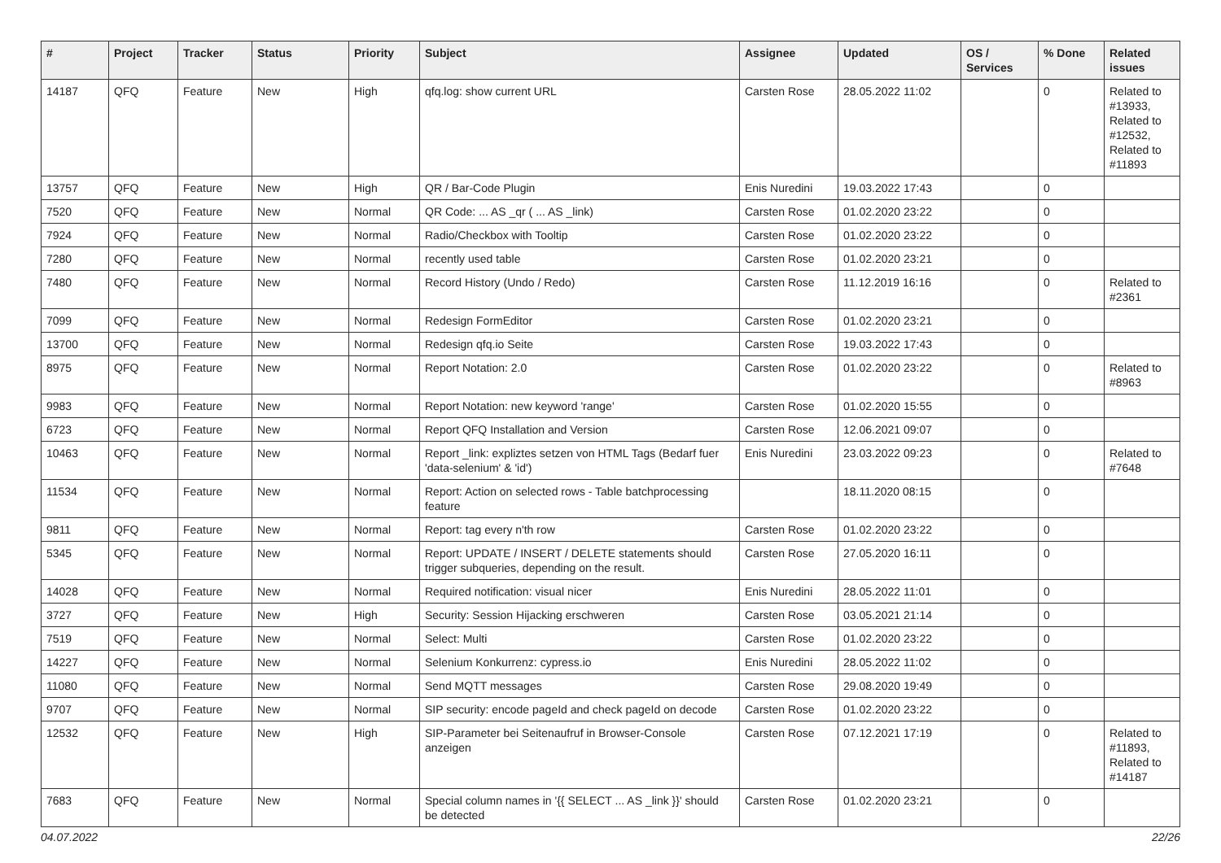| # | Project | Tracker | Status | Priority | Subject | Assignee | Updated | OS / Services | % Done | Related issues |
| --- | --- | --- | --- | --- | --- | --- | --- | --- | --- | --- |
| 14187 | QFQ | Feature | New | High | qfq.log: show current URL | Carsten Rose | 28.05.2022 11:02 | | 0 | Related to #13933, Related to #12532, Related to #11893 |
| 13757 | QFQ | Feature | New | High | QR / Bar-Code Plugin | Enis Nuredini | 19.03.2022 17:43 | | 0 | |
| 7520 | QFQ | Feature | New | Normal | QR Code: ... AS _qr ( ... AS _link) | Carsten Rose | 01.02.2020 23:22 | | 0 | |
| 7924 | QFQ | Feature | New | Normal | Radio/Checkbox with Tooltip | Carsten Rose | 01.02.2020 23:22 | | 0 | |
| 7280 | QFQ | Feature | New | Normal | recently used table | Carsten Rose | 01.02.2020 23:21 | | 0 | |
| 7480 | QFQ | Feature | New | Normal | Record History (Undo / Redo) | Carsten Rose | 11.12.2019 16:16 | | 0 | Related to #2361 |
| 7099 | QFQ | Feature | New | Normal | Redesign FormEditor | Carsten Rose | 01.02.2020 23:21 | | 0 | |
| 13700 | QFQ | Feature | New | Normal | Redesign qfq.io Seite | Carsten Rose | 19.03.2022 17:43 | | 0 | |
| 8975 | QFQ | Feature | New | Normal | Report Notation: 2.0 | Carsten Rose | 01.02.2020 23:22 | | 0 | Related to #8963 |
| 9983 | QFQ | Feature | New | Normal | Report Notation: new keyword 'range' | Carsten Rose | 01.02.2020 15:55 | | 0 | |
| 6723 | QFQ | Feature | New | Normal | Report QFQ Installation and Version | Carsten Rose | 12.06.2021 09:07 | | 0 | |
| 10463 | QFQ | Feature | New | Normal | Report _link: expliztes setzen von HTML Tags (Bedarf fuer 'data-selenium' & 'id') | Enis Nuredini | 23.03.2022 09:23 | | 0 | Related to #7648 |
| 11534 | QFQ | Feature | New | Normal | Report: Action on selected rows - Table batchprocessing feature | | 18.11.2020 08:15 | | 0 | |
| 9811 | QFQ | Feature | New | Normal | Report: tag every n'th row | Carsten Rose | 01.02.2020 23:22 | | 0 | |
| 5345 | QFQ | Feature | New | Normal | Report: UPDATE / INSERT / DELETE statements should trigger subqueries, depending on the result. | Carsten Rose | 27.05.2020 16:11 | | 0 | |
| 14028 | QFQ | Feature | New | Normal | Required notification: visual nicer | Enis Nuredini | 28.05.2022 11:01 | | 0 | |
| 3727 | QFQ | Feature | New | High | Security: Session Hijacking erschweren | Carsten Rose | 03.05.2021 21:14 | | 0 | |
| 7519 | QFQ | Feature | New | Normal | Select: Multi | Carsten Rose | 01.02.2020 23:22 | | 0 | |
| 14227 | QFQ | Feature | New | Normal | Selenium Konkurrenz: cypress.io | Enis Nuredini | 28.05.2022 11:02 | | 0 | |
| 11080 | QFQ | Feature | New | Normal | Send MQTT messages | Carsten Rose | 29.08.2020 19:49 | | 0 | |
| 9707 | QFQ | Feature | New | Normal | SIP security: encode pageId and check pageId on decode | Carsten Rose | 01.02.2020 23:22 | | 0 | |
| 12532 | QFQ | Feature | New | High | SIP-Parameter bei Seitenaufruf in Browser-Console anzeigen | Carsten Rose | 07.12.2021 17:19 | | 0 | Related to #11893, Related to #14187 |
| 7683 | QFQ | Feature | New | Normal | Special column names in '{{ SELECT ... AS _link }}' should be detected | Carsten Rose | 01.02.2020 23:21 | | 0 | |
04.07.2022 22/26